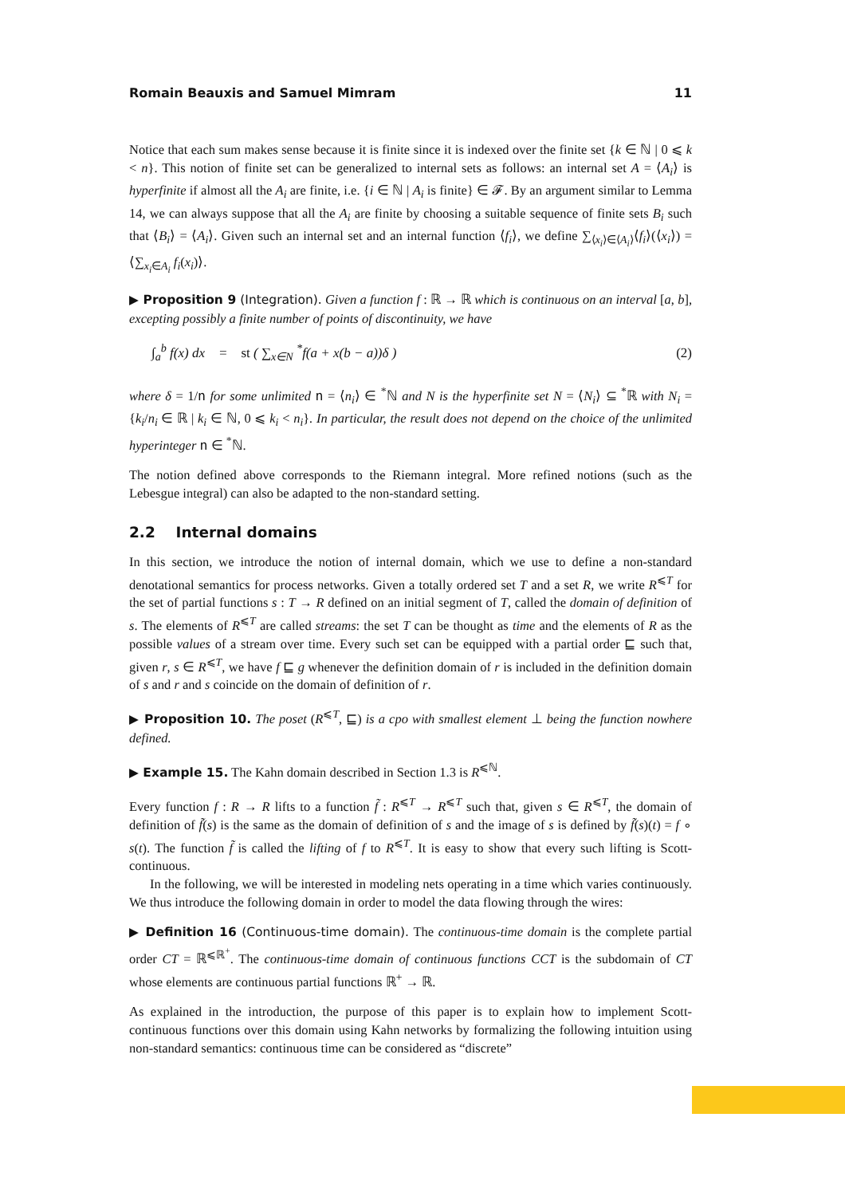Romain Beauxis and Samuel Mimram 11
Notice that each sum makes sense because it is finite since it is indexed over the finite set {k ∈ ℕ | 0 ⩽ k < n}. This notion of finite set can be generalized to internal sets as follows: an internal set A = ⟨A<sub>i</sub>⟩ is hyperfinite if almost all the A<sub>i</sub> are finite, i.e. {i ∈ ℕ | A<sub>i</sub> is finite} ∈ 𝓕. By an argument similar to Lemma 14, we can always suppose that all the A<sub>i</sub> are finite by choosing a suitable sequence of finite sets B<sub>i</sub> such that ⟨B<sub>i</sub>⟩ = ⟨A<sub>i</sub>⟩. Given such an internal set and an internal function ⟨f<sub>i</sub>⟩, we define ∑<sub>⟨x<sub>i</sub>⟩∈⟨A<sub>i</sub>⟩</sub>⟨f<sub>i</sub>⟩(⟨x<sub>i</sub>⟩) = ⟨∑<sub>x<sub>i</sub>∈A<sub>i</sub></sub> f<sub>i</sub>(x<sub>i</sub>)⟩.
▶ Proposition 9 (Integration). Given a function f : ℝ → ℝ which is continuous on an interval [a, b], excepting possibly a finite number of points of discontinuity, we have
∫<sub>a</sub><sup>b</sup> f(x) dx = st ( ∑<sub>x∈N</sub> <sup>*</sup>f(a + x(b − a))δ ) (2)
where δ = 1/n for some unlimited n = ⟨n<sub>i</sub>⟩ ∈ <sup>*</sup>ℕ and N is the hyperfinite set N = ⟨N<sub>i</sub>⟩ ⊆ <sup>*</sup>ℝ with N<sub>i</sub> = {k<sub>i</sub>/n<sub>i</sub> ∈ ℝ | k<sub>i</sub> ∈ ℕ, 0 ⩽ k<sub>i</sub> < n<sub>i</sub>}. In particular, the result does not depend on the choice of the unlimited hyperinteger n ∈ <sup>*</sup>ℕ.
The notion defined above corresponds to the Riemann integral. More refined notions (such as the Lebesgue integral) can also be adapted to the non-standard setting.
2.2 Internal domains
In this section, we introduce the notion of internal domain, which we use to define a non-standard denotational semantics for process networks. Given a totally ordered set T and a set R, we write R<sup>⩽T</sup> for the set of partial functions s : T → R defined on an initial segment of T, called the domain of definition of s. The elements of R<sup>⩽T</sup> are called streams: the set T can be thought as time and the elements of R as the possible values of a stream over time. Every such set can be equipped with a partial order ⊑ such that, given r, s ∈ R<sup>⩽T</sup>, we have f ⊑ g whenever the definition domain of r is included in the definition domain of s and r and s coincide on the domain of definition of r.
▶ Proposition 10. The poset (R<sup>⩽T</sup>, ⊑) is a cpo with smallest element ⊥ being the function nowhere defined.
▶ Example 15. The Kahn domain described in Section 1.3 is R<sup>⩽ℕ</sup>.
Every function f : R → R lifts to a function f̃ : R<sup>⩽T</sup> → R<sup>⩽T</sup> such that, given s ∈ R<sup>⩽T</sup>, the domain of definition of f̃(s) is the same as the domain of definition of s and the image of s is defined by f̃(s)(t) = f ∘ s(t). The function f̃ is called the lifting of f to R<sup>⩽T</sup>. It is easy to show that every such lifting is Scott-continuous.
In the following, we will be interested in modeling nets operating in a time which varies continuously. We thus introduce the following domain in order to model the data flowing through the wires:
▶ Definition 16 (Continuous-time domain). The continuous-time domain is the complete partial order CT = ℝ<sup>⩽ℝ<sup>+</sup></sup>. The continuous-time domain of continuous functions CCT is the subdomain of CT whose elements are continuous partial functions ℝ<sup>+</sup> → ℝ.
As explained in the introduction, the purpose of this paper is to explain how to implement Scott-continuous functions over this domain using Kahn networks by formalizing the following intuition using non-standard semantics: continuous time can be considered as “discrete”